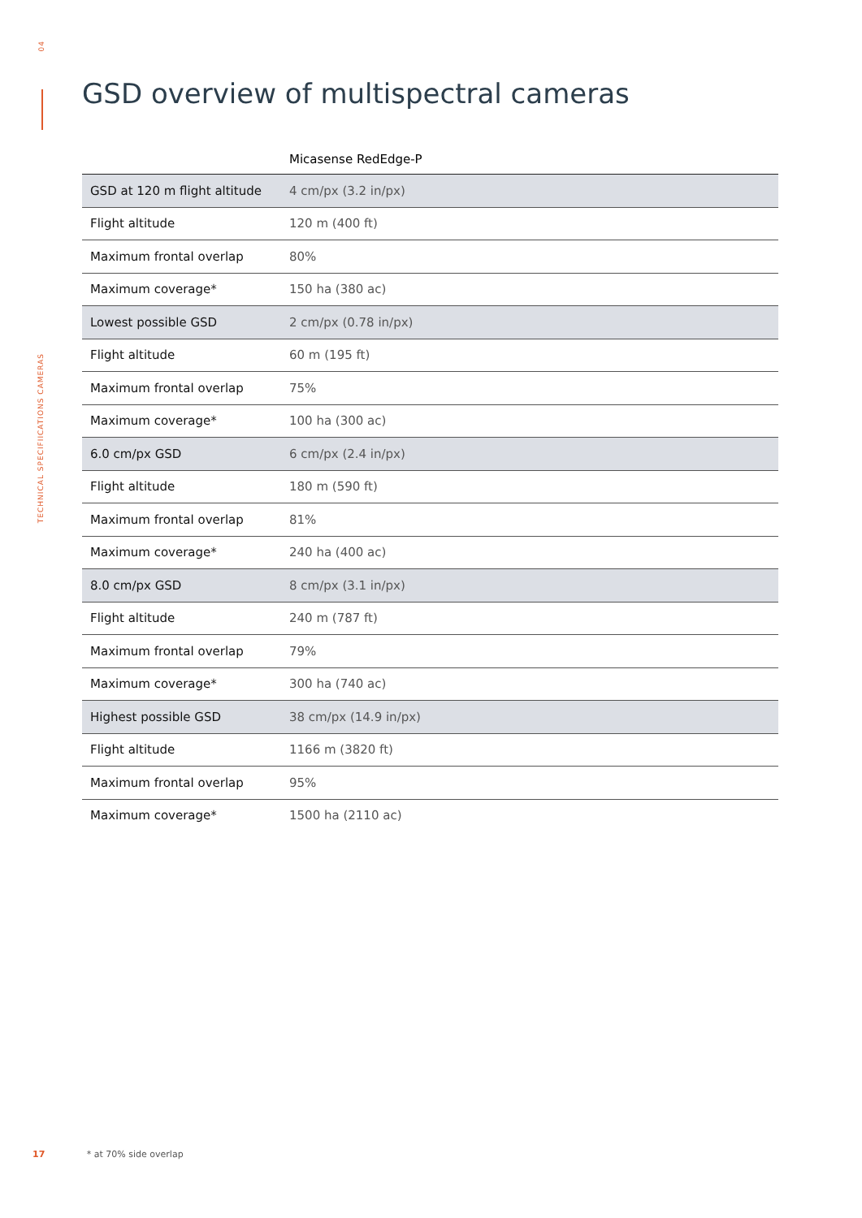04
TECHNICAL SPECIFIICATIONS CAMERAS
GSD overview of multispectral cameras
| | Micasense RedEdge-P |
| --- | --- |
| GSD at 120 m flight altitude | 4 cm/px (3.2 in/px) |
| Flight altitude | 120 m (400 ft) |
| Maximum frontal overlap | 80% |
| Maximum coverage* | 150 ha (380 ac) |
| Lowest possible GSD | 2 cm/px (0.78 in/px) |
| Flight altitude | 60 m (195 ft) |
| Maximum frontal overlap | 75% |
| Maximum coverage* | 100 ha (300 ac) |
| 6.0 cm/px GSD | 6 cm/px (2.4 in/px) |
| Flight altitude | 180 m (590 ft) |
| Maximum frontal overlap | 81% |
| Maximum coverage* | 240 ha (400 ac) |
| 8.0 cm/px GSD | 8 cm/px (3.1 in/px) |
| Flight altitude | 240 m (787 ft) |
| Maximum frontal overlap | 79% |
| Maximum coverage* | 300 ha (740 ac) |
| Highest possible GSD | 38 cm/px (14.9 in/px) |
| Flight altitude | 1166 m (3820 ft) |
| Maximum frontal overlap | 95% |
| Maximum coverage* | 1500 ha (2110 ac) |
17 * at 70% side overlap